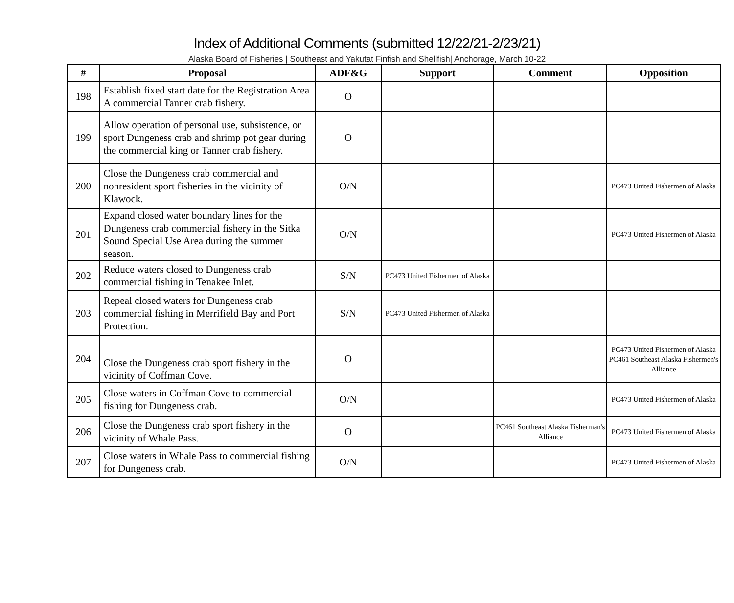Index of Additional Comments (submitted 12/22/21-2/23/21)
Alaska Board of Fisheries | Southeast and Yakutat Finfish and Shellfish| Anchorage, March 10-22
| # | Proposal | ADF&G | Support | Comment | Opposition |
| --- | --- | --- | --- | --- | --- |
| 198 | Establish fixed start date for the Registration Area A commercial Tanner crab fishery. | O | | | |
| 199 | Allow operation of personal use, subsistence, or sport Dungeness crab and shrimp pot gear during the commercial king or Tanner crab fishery. | O | | | |
| 200 | Close the Dungeness crab commercial and nonresident sport fisheries in the vicinity of Klawock. | O/N | | | PC473 United Fishermen of Alaska |
| 201 | Expand closed water boundary lines for the Dungeness crab commercial fishery in the Sitka Sound Special Use Area during the summer season. | O/N | | | PC473 United Fishermen of Alaska |
| 202 | Reduce waters closed to Dungeness crab commercial fishing in Tenakee Inlet. | S/N | PC473 United Fishermen of Alaska | | |
| 203 | Repeal closed waters for Dungeness crab commercial fishing in Merrifield Bay and Port Protection. | S/N | PC473 United Fishermen of Alaska | | |
| 204 | Close the Dungeness crab sport fishery in the vicinity of Coffman Cove. | O | | | PC473 United Fishermen of Alaska PC461 Southeast Alaska Fishermen's Alliance |
| 205 | Close waters in Coffman Cove to commercial fishing for Dungeness crab. | O/N | | | PC473 United Fishermen of Alaska |
| 206 | Close the Dungeness crab sport fishery in the vicinity of Whale Pass. | O | | PC461 Southeast Alaska Fisherman's Alliance | PC473 United Fishermen of Alaska |
| 207 | Close waters in Whale Pass to commercial fishing for Dungeness crab. | O/N | | | PC473 United Fishermen of Alaska |